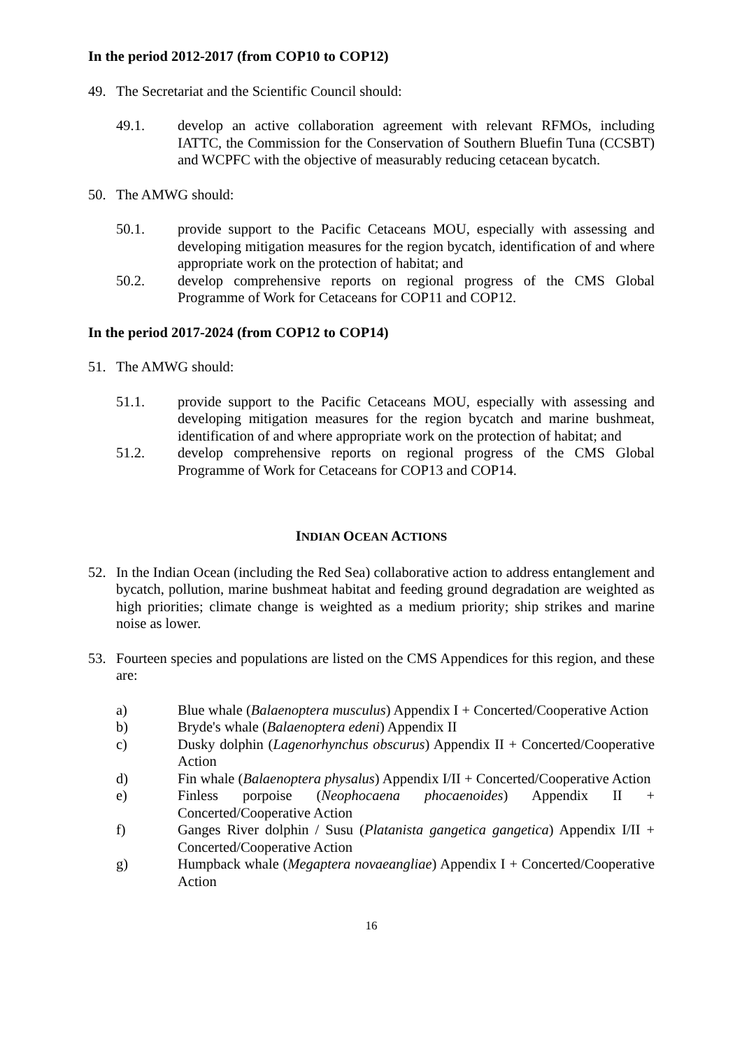In the period 2012-2017 (from COP10 to COP12)
49. The Secretariat and the Scientific Council should:
49.1. develop an active collaboration agreement with relevant RFMOs, including IATTC, the Commission for the Conservation of Southern Bluefin Tuna (CCSBT) and WCPFC with the objective of measurably reducing cetacean bycatch.
50. The AMWG should:
50.1. provide support to the Pacific Cetaceans MOU, especially with assessing and developing mitigation measures for the region bycatch, identification of and where appropriate work on the protection of habitat; and
50.2. develop comprehensive reports on regional progress of the CMS Global Programme of Work for Cetaceans for COP11 and COP12.
In the period 2017-2024 (from COP12 to COP14)
51. The AMWG should:
51.1. provide support to the Pacific Cetaceans MOU, especially with assessing and developing mitigation measures for the region bycatch and marine bushmeat, identification of and where appropriate work on the protection of habitat; and
51.2. develop comprehensive reports on regional progress of the CMS Global Programme of Work for Cetaceans for COP13 and COP14.
INDIAN OCEAN ACTIONS
52. In the Indian Ocean (including the Red Sea) collaborative action to address entanglement and bycatch, pollution, marine bushmeat habitat and feeding ground degradation are weighted as high priorities; climate change is weighted as a medium priority; ship strikes and marine noise as lower.
53. Fourteen species and populations are listed on the CMS Appendices for this region, and these are:
a) Blue whale (Balaenoptera musculus) Appendix I + Concerted/Cooperative Action
b) Bryde's whale (Balaenoptera edeni) Appendix II
c) Dusky dolphin (Lagenorhynchus obscurus) Appendix II + Concerted/Cooperative Action
d) Fin whale (Balaenoptera physalus) Appendix I/II + Concerted/Cooperative Action
e) Finless porpoise (Neophocaena phocaenoides) Appendix II + Concerted/Cooperative Action
f) Ganges River dolphin / Susu (Platanista gangetica gangetica) Appendix I/II + Concerted/Cooperative Action
g) Humpback whale (Megaptera novaeangliae) Appendix I + Concerted/Cooperative Action
16